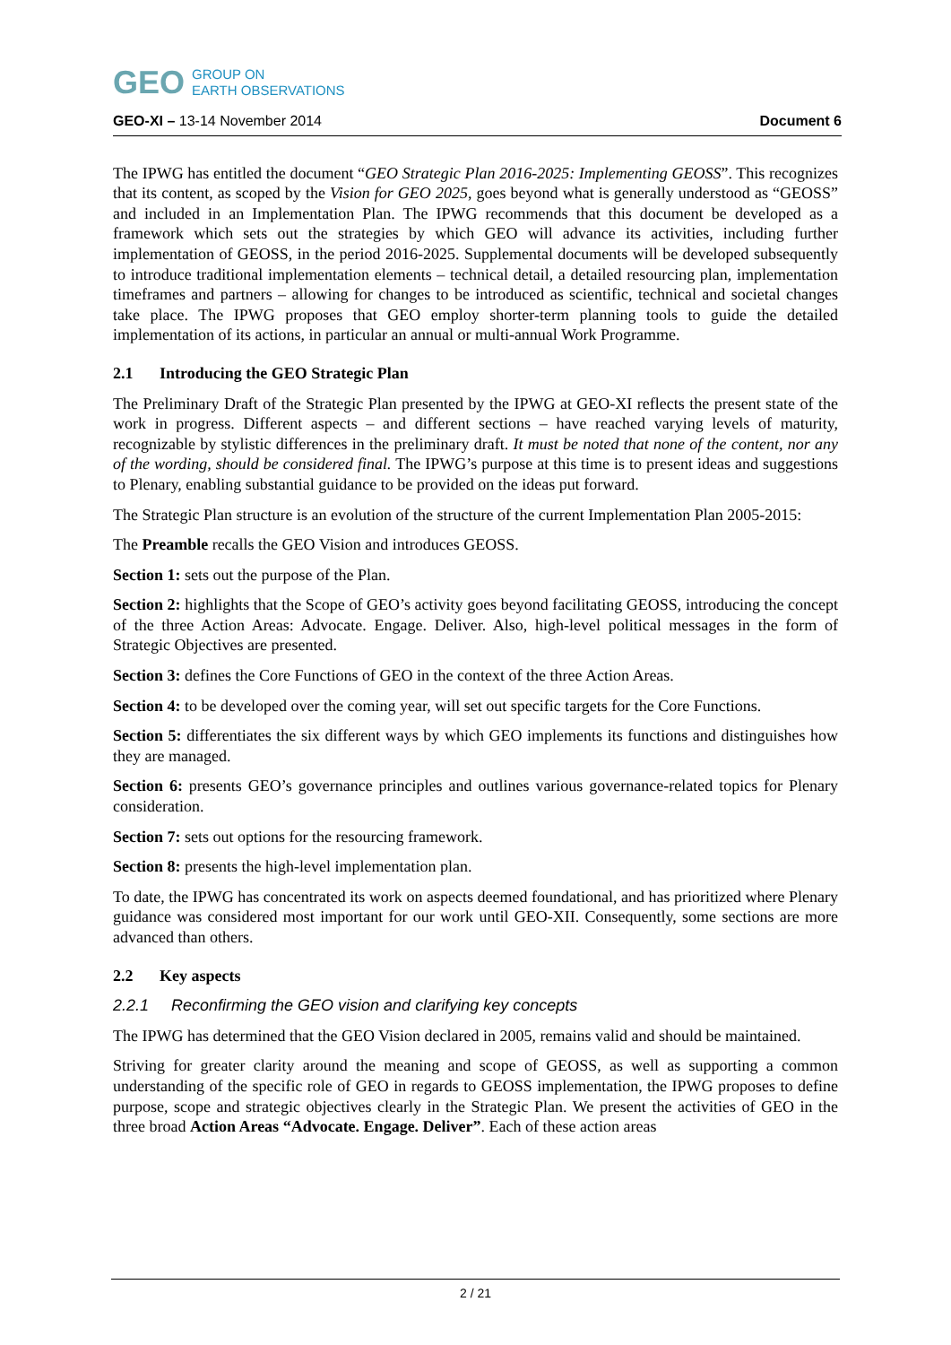GEO GROUP ON
EARTH OBSERVATIONS
GEO-XI – 13-14 November 2014 Document 6
The IPWG has entitled the document “GEO Strategic Plan 2016-2025: Implementing GEOSS”. This recognizes that its content, as scoped by the Vision for GEO 2025, goes beyond what is generally understood as “GEOSS” and included in an Implementation Plan. The IPWG recommends that this document be developed as a framework which sets out the strategies by which GEO will advance its activities, including further implementation of GEOSS, in the period 2016-2025. Supplemental documents will be developed subsequently to introduce traditional implementation elements – technical detail, a detailed resourcing plan, implementation timeframes and partners – allowing for changes to be introduced as scientific, technical and societal changes take place. The IPWG proposes that GEO employ shorter-term planning tools to guide the detailed implementation of its actions, in particular an annual or multi-annual Work Programme.
2.1 Introducing the GEO Strategic Plan
The Preliminary Draft of the Strategic Plan presented by the IPWG at GEO-XI reflects the present state of the work in progress. Different aspects – and different sections – have reached varying levels of maturity, recognizable by stylistic differences in the preliminary draft. It must be noted that none of the content, nor any of the wording, should be considered final. The IPWG’s purpose at this time is to present ideas and suggestions to Plenary, enabling substantial guidance to be provided on the ideas put forward.
The Strategic Plan structure is an evolution of the structure of the current Implementation Plan 2005-2015:
The Preamble recalls the GEO Vision and introduces GEOSS.
Section 1: sets out the purpose of the Plan.
Section 2: highlights that the Scope of GEO’s activity goes beyond facilitating GEOSS, introducing the concept of the three Action Areas: Advocate. Engage. Deliver. Also, high-level political messages in the form of Strategic Objectives are presented.
Section 3: defines the Core Functions of GEO in the context of the three Action Areas.
Section 4: to be developed over the coming year, will set out specific targets for the Core Functions.
Section 5: differentiates the six different ways by which GEO implements its functions and distinguishes how they are managed.
Section 6: presents GEO’s governance principles and outlines various governance-related topics for Plenary consideration.
Section 7: sets out options for the resourcing framework.
Section 8: presents the high-level implementation plan.
To date, the IPWG has concentrated its work on aspects deemed foundational, and has prioritized where Plenary guidance was considered most important for our work until GEO-XII. Consequently, some sections are more advanced than others.
2.2 Key aspects
2.2.1 Reconfirming the GEO vision and clarifying key concepts
The IPWG has determined that the GEO Vision declared in 2005, remains valid and should be maintained.
Striving for greater clarity around the meaning and scope of GEOSS, as well as supporting a common understanding of the specific role of GEO in regards to GEOSS implementation, the IPWG proposes to define purpose, scope and strategic objectives clearly in the Strategic Plan. We present the activities of GEO in the three broad Action Areas “Advocate. Engage. Deliver”. Each of these action areas
2 / 21